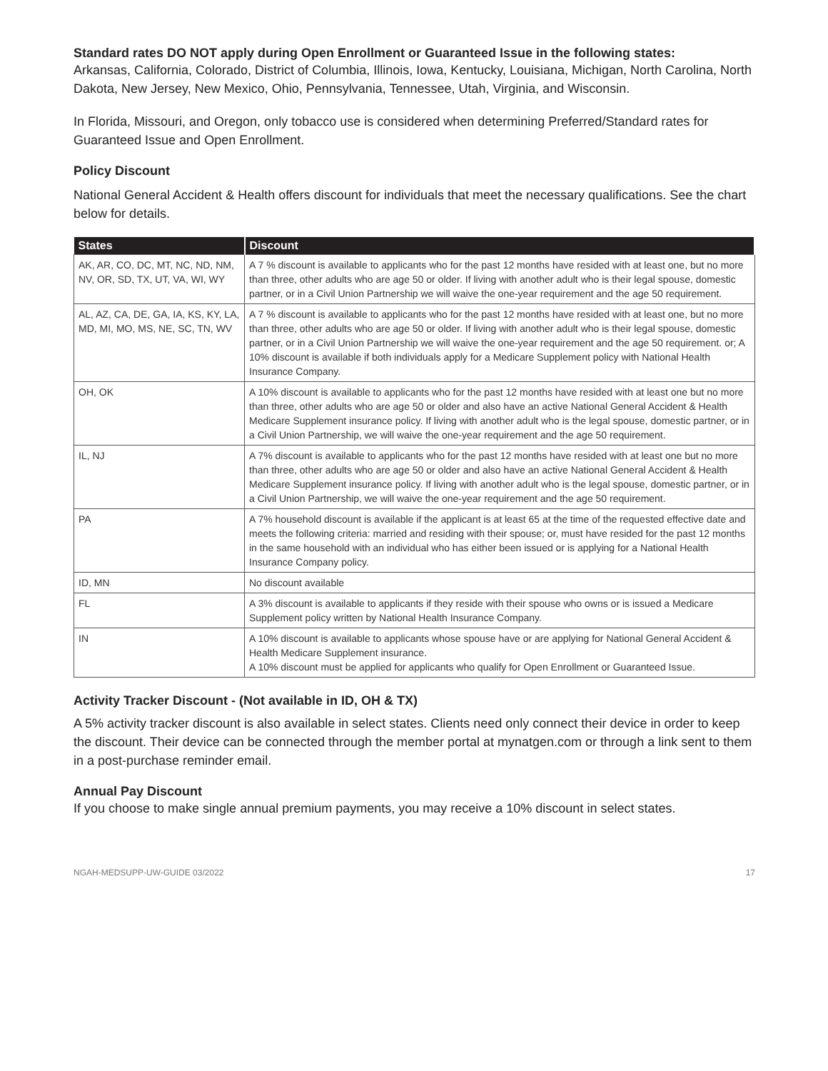Standard rates DO NOT apply during Open Enrollment or Guaranteed Issue in the following states:
Arkansas, California, Colorado, District of Columbia, Illinois, Iowa, Kentucky, Louisiana, Michigan, North Carolina, North Dakota, New Jersey, New Mexico, Ohio, Pennsylvania, Tennessee, Utah, Virginia, and Wisconsin.
In Florida, Missouri, and Oregon, only tobacco use is considered when determining Preferred/Standard rates for Guaranteed Issue and Open Enrollment.
Policy Discount
National General Accident & Health offers discount for individuals that meet the necessary qualifications. See the chart below for details.
| States | Discount |
| --- | --- |
| AK, AR, CO, DC, MT, NC, ND, NM, NV, OR, SD, TX, UT, VA, WI, WY | A 7 % discount is available to applicants who for the past 12 months have resided with at least one, but no more than three, other adults who are age 50 or older. If living with another adult who is their legal spouse, domestic partner, or in a Civil Union Partnership we will waive the one-year requirement and the age 50 requirement. |
| AL, AZ, CA, DE, GA, IA, KS, KY, LA, MD, MI, MO, MS, NE, SC, TN, WV | A 7 % discount is available to applicants who for the past 12 months have resided with at least one, but no more than three, other adults who are age 50 or older. If living with another adult who is their legal spouse, domestic partner, or in a Civil Union Partnership we will waive the one-year requirement and the age 50 requirement. or; A 10% discount is available if both individuals apply for a Medicare Supplement policy with National Health Insurance Company. |
| OH, OK | A 10% discount is available to applicants who for the past 12 months have resided with at least one but no more than three, other adults who are age 50 or older and also have an active National General Accident & Health Medicare Supplement insurance policy. If living with another adult who is the legal spouse, domestic partner, or in a Civil Union Partnership, we will waive the one-year requirement and the age 50 requirement. |
| IL, NJ | A 7% discount is available to applicants who for the past 12 months have resided with at least one but no more than three, other adults who are age 50 or older and also have an active National General Accident & Health Medicare Supplement insurance policy. If living with another adult who is the legal spouse, domestic partner, or in a Civil Union Partnership, we will waive the one-year requirement and the age 50 requirement. |
| PA | A 7% household discount is available if the applicant is at least 65 at the time of the requested effective date and meets the following criteria: married and residing with their spouse; or, must have resided for the past 12 months in the same household with an individual who has either been issued or is applying for a National Health Insurance Company policy. |
| ID, MN | No discount available |
| FL | A 3% discount is available to applicants if they reside with their spouse who owns or is issued a Medicare Supplement policy written by National Health Insurance Company. |
| IN | A 10% discount is available to applicants whose spouse have or are applying for National General Accident & Health Medicare Supplement insurance. A 10% discount must be applied for applicants who qualify for Open Enrollment or Guaranteed Issue. |
Activity Tracker Discount - (Not available in ID, OH & TX)
A 5% activity tracker discount is also available in select states. Clients need only connect their device in order to keep the discount. Their device can be connected through the member portal at mynatgen.com or through a link sent to them in a post-purchase reminder email.
Annual Pay Discount
If you choose to make single annual premium payments, you may receive a 10% discount in select states.
NGAH-MEDSUPP-UW-GUIDE 03/2022 17